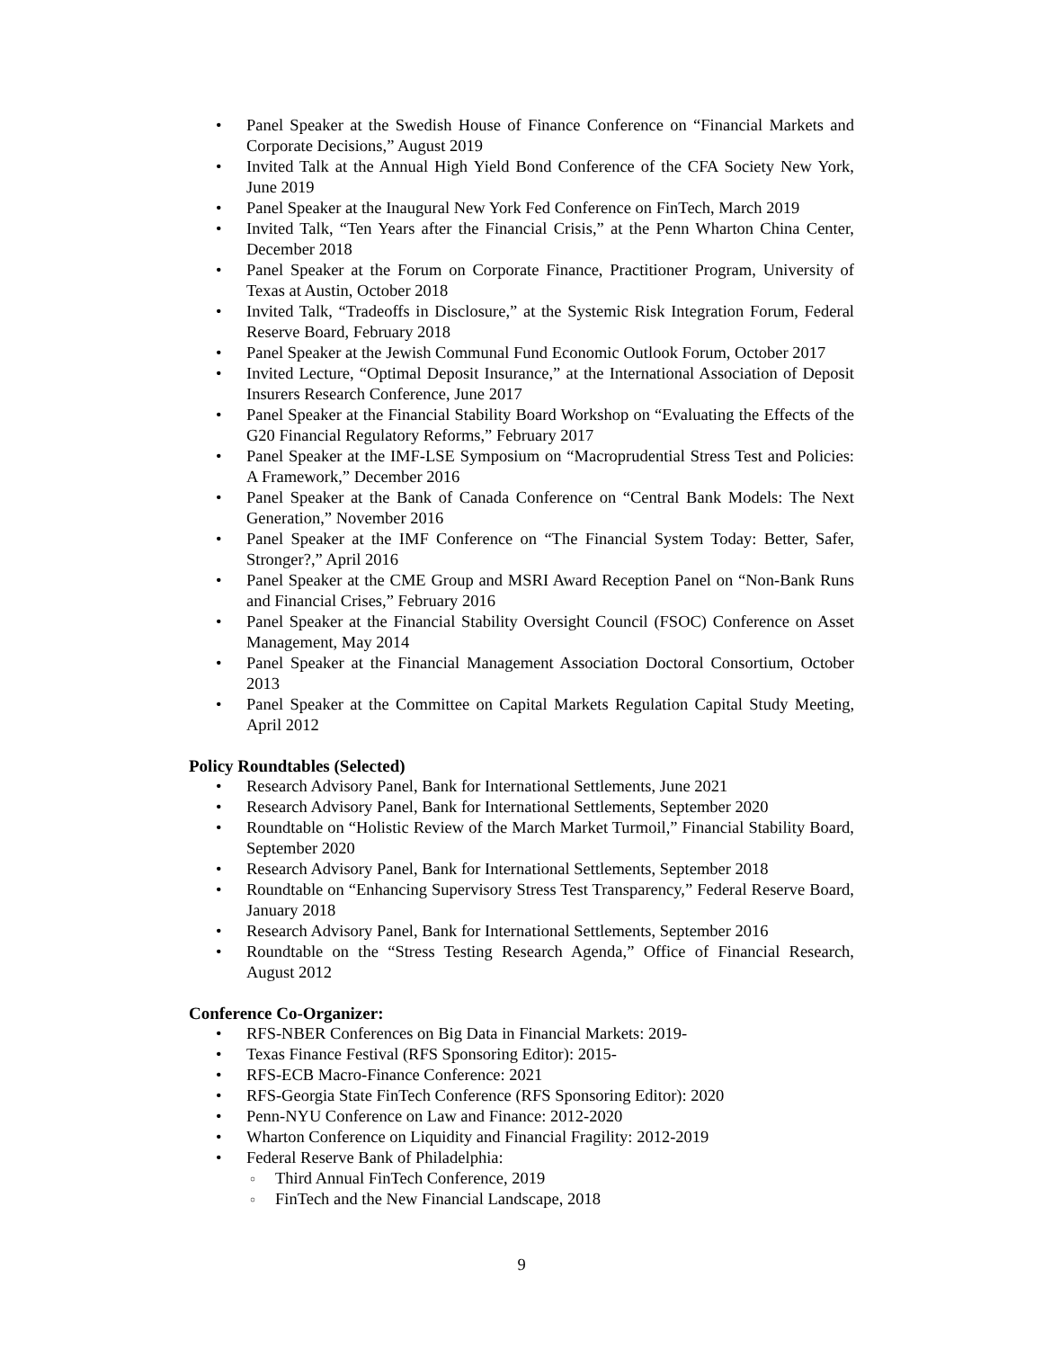Panel Speaker at the Swedish House of Finance Conference on “Financial Markets and Corporate Decisions,” August 2019
Invited Talk at the Annual High Yield Bond Conference of the CFA Society New York, June 2019
Panel Speaker at the Inaugural New York Fed Conference on FinTech, March 2019
Invited Talk, “Ten Years after the Financial Crisis,” at the Penn Wharton China Center, December 2018
Panel Speaker at the Forum on Corporate Finance, Practitioner Program, University of Texas at Austin, October 2018
Invited Talk, “Tradeoffs in Disclosure,” at the Systemic Risk Integration Forum, Federal Reserve Board, February 2018
Panel Speaker at the Jewish Communal Fund Economic Outlook Forum, October 2017
Invited Lecture, “Optimal Deposit Insurance,” at the International Association of Deposit Insurers Research Conference, June 2017
Panel Speaker at the Financial Stability Board Workshop on “Evaluating the Effects of the G20 Financial Regulatory Reforms,” February 2017
Panel Speaker at the IMF-LSE Symposium on “Macroprudential Stress Test and Policies: A Framework,” December 2016
Panel Speaker at the Bank of Canada Conference on “Central Bank Models: The Next Generation,” November 2016
Panel Speaker at the IMF Conference on “The Financial System Today: Better, Safer, Stronger?,” April 2016
Panel Speaker at the CME Group and MSRI Award Reception Panel on “Non-Bank Runs and Financial Crises,” February 2016
Panel Speaker at the Financial Stability Oversight Council (FSOC) Conference on Asset Management, May 2014
Panel Speaker at the Financial Management Association Doctoral Consortium, October 2013
Panel Speaker at the Committee on Capital Markets Regulation Capital Study Meeting, April 2012
Policy Roundtables (Selected)
Research Advisory Panel, Bank for International Settlements, June 2021
Research Advisory Panel, Bank for International Settlements, September 2020
Roundtable on “Holistic Review of the March Market Turmoil,” Financial Stability Board, September 2020
Research Advisory Panel, Bank for International Settlements, September 2018
Roundtable on “Enhancing Supervisory Stress Test Transparency,” Federal Reserve Board, January 2018
Research Advisory Panel, Bank for International Settlements, September 2016
Roundtable on the “Stress Testing Research Agenda,” Office of Financial Research, August 2012
Conference Co-Organizer:
RFS-NBER Conferences on Big Data in Financial Markets: 2019-
Texas Finance Festival (RFS Sponsoring Editor): 2015-
RFS-ECB Macro-Finance Conference: 2021
RFS-Georgia State FinTech Conference (RFS Sponsoring Editor): 2020
Penn-NYU Conference on Law and Finance: 2012-2020
Wharton Conference on Liquidity and Financial Fragility: 2012-2019
Federal Reserve Bank of Philadelphia:
Third Annual FinTech Conference, 2019
FinTech and the New Financial Landscape, 2018
9